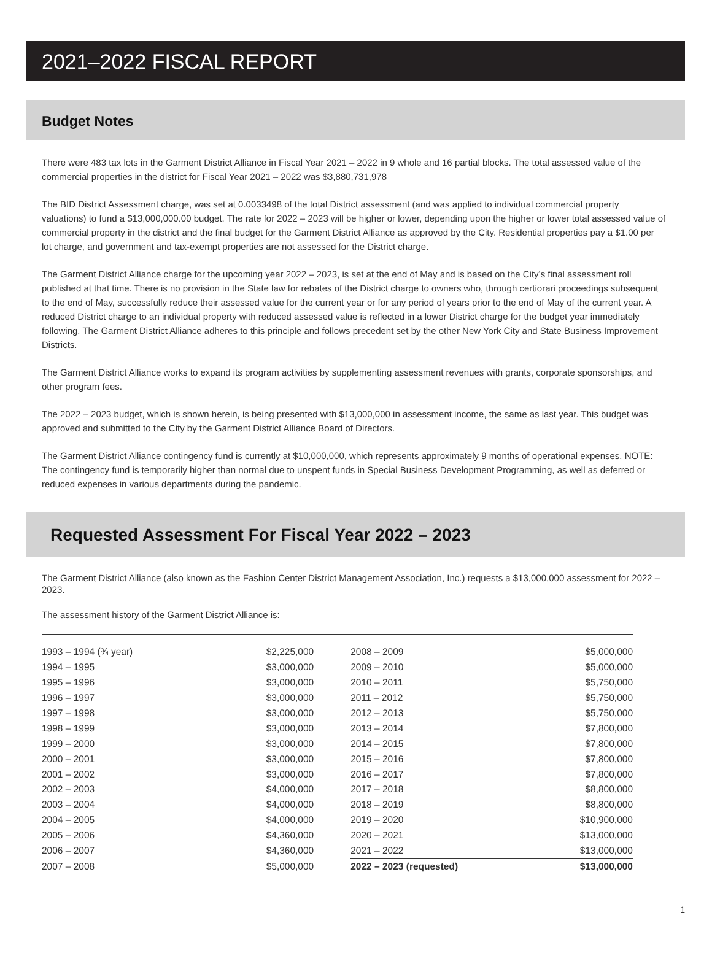2021–2022 FISCAL REPORT
Budget Notes
There were 483 tax lots in the Garment District Alliance in Fiscal Year 2021 – 2022 in 9 whole and 16 partial blocks. The total assessed value of the commercial properties in the district for Fiscal Year 2021 – 2022 was $3,880,731,978
The BID District Assessment charge, was set at 0.0033498 of the total District assessment (and was applied to individual commercial property valuations) to fund a $13,000,000.00 budget. The rate for 2022 – 2023 will be higher or lower, depending upon the higher or lower total assessed value of commercial property in the district and the final budget for the Garment District Alliance as approved by the City. Residential properties pay a $1.00 per lot charge, and government and tax-exempt properties are not assessed for the District charge.
The Garment District Alliance charge for the upcoming year 2022 – 2023, is set at the end of May and is based on the City’s final assessment roll published at that time. There is no provision in the State law for rebates of the District charge to owners who, through certiorari proceedings subsequent to the end of May, successfully reduce their assessed value for the current year or for any period of years prior to the end of May of the current year. A reduced District charge to an individual property with reduced assessed value is reflected in a lower District charge for the budget year immediately following. The Garment District Alliance adheres to this principle and follows precedent set by the other New York City and State Business Improvement Districts.
The Garment District Alliance works to expand its program activities by supplementing assessment revenues with grants, corporate sponsorships, and other program fees.
The 2022 – 2023 budget, which is shown herein, is being presented with $13,000,000 in assessment income, the same as last year. This budget was approved and submitted to the City by the Garment District Alliance Board of Directors.
The Garment District Alliance contingency fund is currently at $10,000,000, which represents approximately 9 months of operational expenses. NOTE: The contingency fund is temporarily higher than normal due to unspent funds in Special Business Development Programming, as well as deferred or reduced expenses in various departments during the pandemic.
Requested Assessment For Fiscal Year 2022 – 2023
The Garment District Alliance (also known as the Fashion Center District Management Association, Inc.) requests a $13,000,000 assessment for 2022 – 2023.
The assessment history of the Garment District Alliance is:
| 1993 – 1994 (¾ year) | $2,225,000 | 2008 – 2009 | $5,000,000 |
| 1994 – 1995 | $3,000,000 | 2009 – 2010 | $5,000,000 |
| 1995 – 1996 | $3,000,000 | 2010 – 2011 | $5,750,000 |
| 1996 – 1997 | $3,000,000 | 2011 – 2012 | $5,750,000 |
| 1997 – 1998 | $3,000,000 | 2012 – 2013 | $5,750,000 |
| 1998 – 1999 | $3,000,000 | 2013 – 2014 | $7,800,000 |
| 1999 – 2000 | $3,000,000 | 2014 – 2015 | $7,800,000 |
| 2000 – 2001 | $3,000,000 | 2015 – 2016 | $7,800,000 |
| 2001 – 2002 | $3,000,000 | 2016 – 2017 | $7,800,000 |
| 2002 – 2003 | $4,000,000 | 2017 – 2018 | $8,800,000 |
| 2003 – 2004 | $4,000,000 | 2018 – 2019 | $8,800,000 |
| 2004 – 2005 | $4,000,000 | 2019 – 2020 | $10,900,000 |
| 2005 – 2006 | $4,360,000 | 2020 – 2021 | $13,000,000 |
| 2006 – 2007 | $4,360,000 | 2021 – 2022 | $13,000,000 |
| 2007 – 2008 | $5,000,000 | 2022 – 2023 (requested) | $13,000,000 |
1